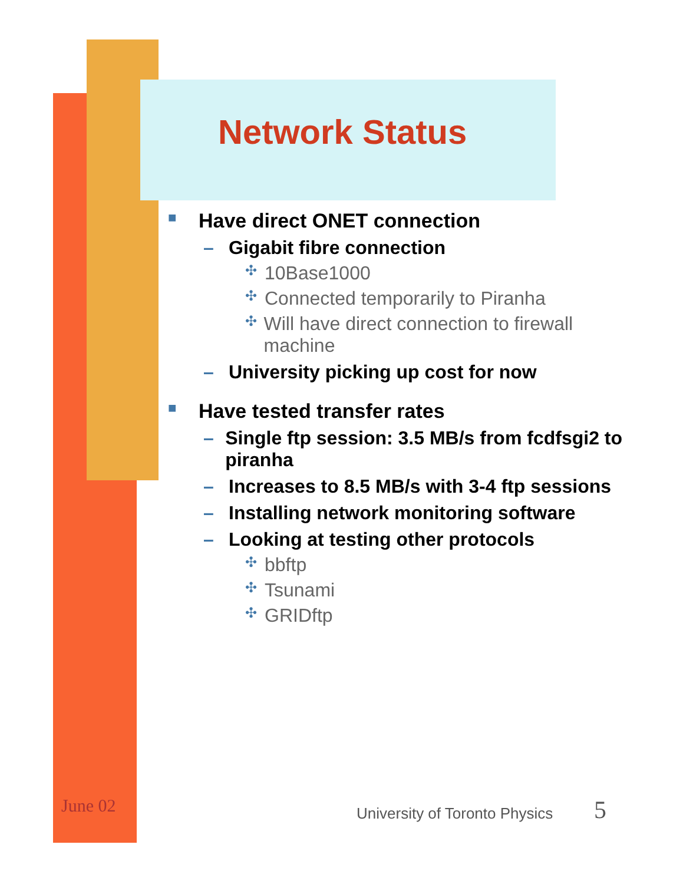Network Status
■ Have direct ONET connection
– Gigabit fibre connection
✣ 10Base1000
✣ Connected temporarily to Piranha
✣ Will have direct connection to firewall machine
– University picking up cost for now
■ Have tested transfer rates
– Single ftp session: 3.5 MB/s from fcdfsgi2 to piranha
– Increases to 8.5 MB/s with 3-4 ftp sessions
– Installing network monitoring software
– Looking at testing other protocols
✣ bbftp
✣ Tsunami
✣ GRIDftp
June 02 University of Toronto Physics 5